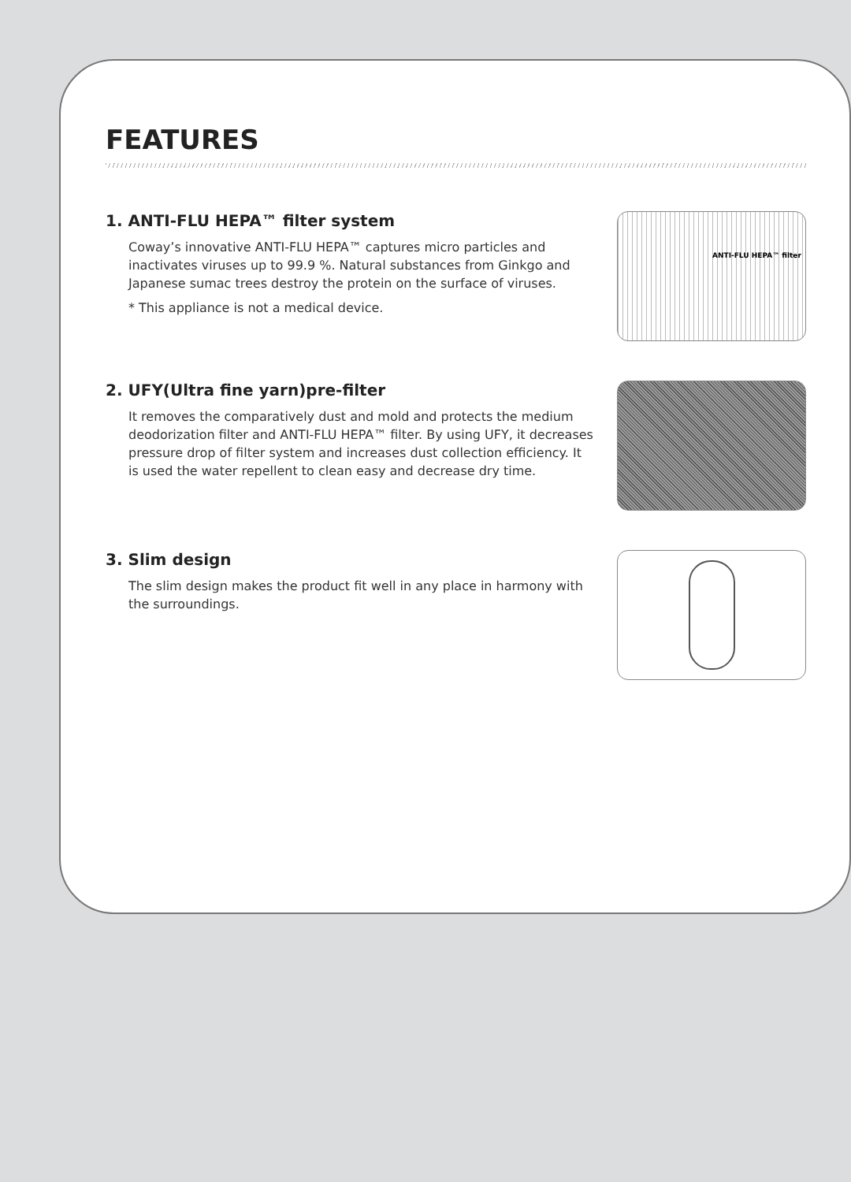FEATURES
1. ANTI-FLU HEPA™ filter system
Coway’s innovative ANTI-FLU HEPA™ captures micro particles and inactivates viruses up to 99.9 %. Natural substances from Ginkgo and Japanese sumac trees destroy the protein on the surface of viruses.
* This appliance is not a medical device.
ANTI-FLU HEPA™ filter
2. UFY(Ultra fine yarn)pre-filter
It removes the comparatively dust and mold and protects the medium deodorization filter and ANTI-FLU HEPA™ filter. By using UFY, it decreases pressure drop of filter system and increases dust collection efficiency. It is used the water repellent to clean easy and decrease dry time.
3. Slim design
The slim design makes the product fit well in any place in harmony with the surroundings.